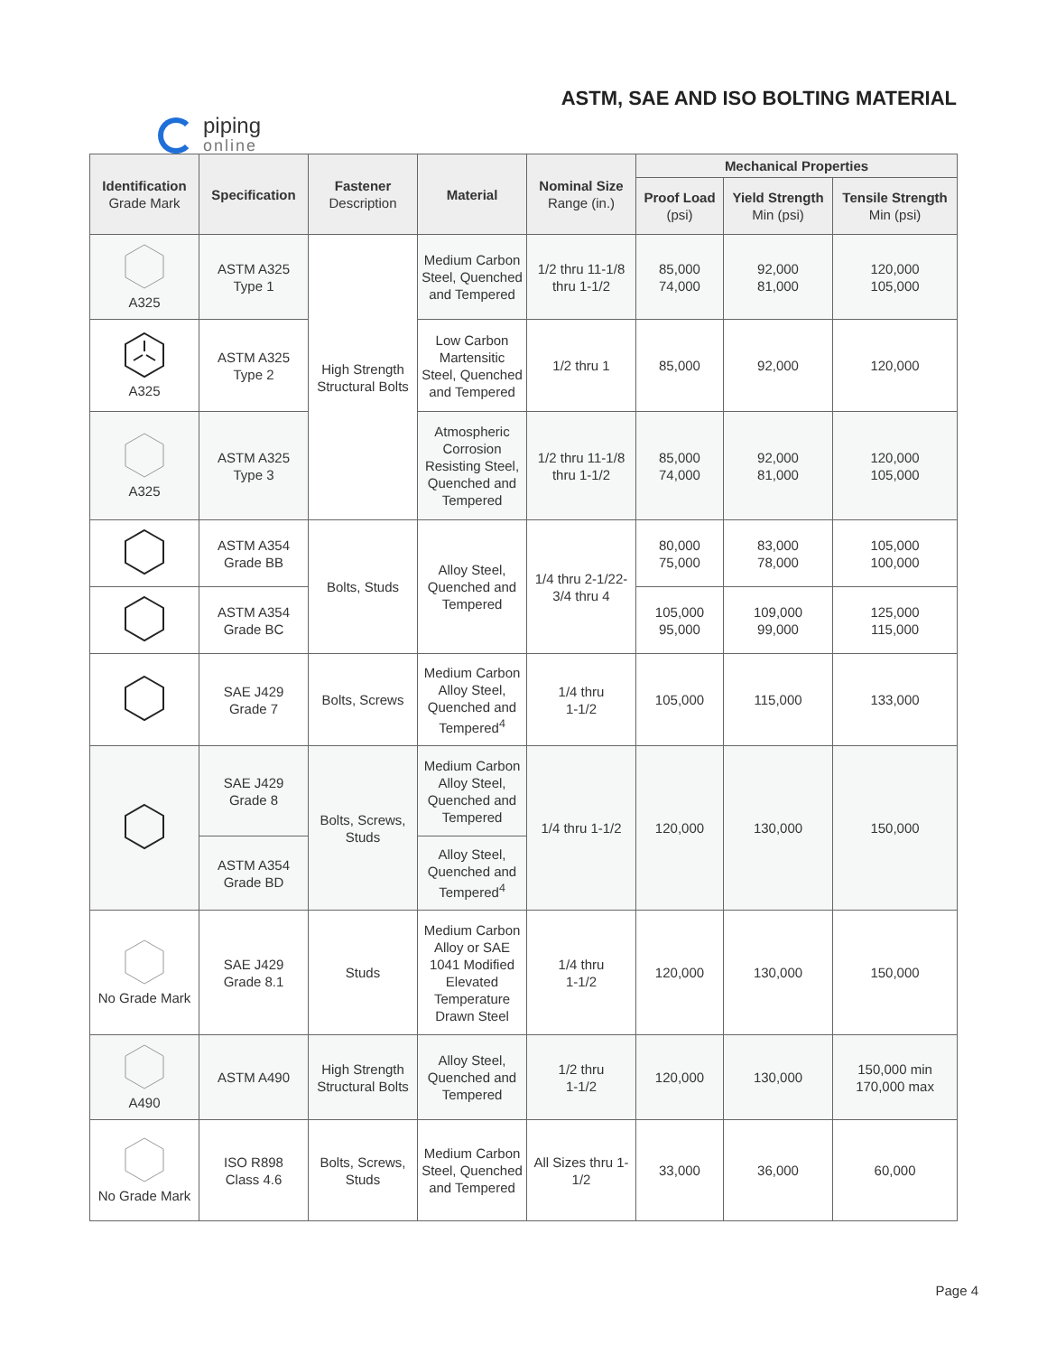ASTM, SAE AND ISO BOLTING MATERIAL
piping
online
| Identification Grade Mark | Specification | Fastener Description | Material | Nominal Size Range (in.) | Mechanical Properties | | |
| --- | --- | --- | --- | --- | --- | --- | --- |
| | | | | | Proof Load (psi) | Yield Strength Min (psi) | Tensile Strength Min (psi) |
| A325 | ASTM A325 Type 1 | High Strength Structural Bolts | Medium Carbon Steel, Quenched and Tempered | 1/2 thru 11-1/8 thru 1-1/2 | 85,000 74,000 | 92,000 81,000 | 120,000 105,000 |
| A325 | ASTM A325 Type 2 | | Low Carbon Martensitic Steel, Quenched and Tempered | 1/2 thru 1 | 85,000 | 92,000 | 120,000 |
| A325 | ASTM A325 Type 3 | | Atmospheric Corrosion Resisting Steel, Quenched and Tempered | 1/2 thru 11-1/8 thru 1-1/2 | 85,000 74,000 | 92,000 81,000 | 120,000 105,000 |
| | ASTM A354 Grade BB | Bolts, Studs | Alloy Steel, Quenched and Tempered | 1/4 thru 2-1/22-3/4 thru 4 | 80,000 75,000 | 83,000 78,000 | 105,000 100,000 |
| | ASTM A354 Grade BC | | | | 105,000 95,000 | 109,000 99,000 | 125,000 115,000 |
| | SAE J429 Grade 7 | Bolts, Screws | Medium Carbon Alloy Steel, Quenched and Tempered<sup>4</sup> | 1/4 thru 1-1/2 | 105,000 | 115,000 | 133,000 |
| | SAE J429 Grade 8 | Bolts, Screws, Studs | Medium Carbon Alloy Steel, Quenched and Tempered | 1/4 thru 1-1/2 | 120,000 | 130,000 | 150,000 |
| | ASTM A354 Grade BD | | Alloy Steel, Quenched and Tempered<sup>4</sup> | | | | |
| No Grade Mark | SAE J429 Grade 8.1 | Studs | Medium Carbon Alloy or SAE 1041 Modified Elevated Temperature Drawn Steel | 1/4 thru 1-1/2 | 120,000 | 130,000 | 150,000 |
| A490 | ASTM A490 | High Strength Structural Bolts | Alloy Steel, Quenched and Tempered | 1/2 thru 1-1/2 | 120,000 | 130,000 | 150,000 min 170,000 max |
| No Grade Mark | ISO R898 Class 4.6 | Bolts, Screws, Studs | Medium Carbon Steel, Quenched and Tempered | All Sizes thru 1-1/2 | 33,000 | 36,000 | 60,000 |
Page 4